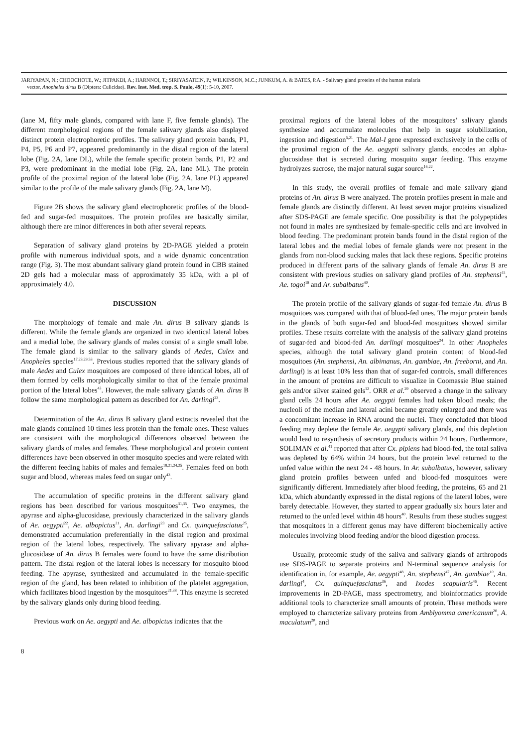JARIYAPAN, N.; CHOOCHOTE, W.; JITPAKDI, A.; HARNNOI, T.; SIRIYASATEIN, P.; WILKINSON, M.C.; JUNKUM, A. & BATES, P.A. - Salivary gland proteins of the human malaria
vector, Anopheles dirus B (Diptera: Culicidae). Rev. Inst. Med. trop. S. Paulo, 49(1): 5-10, 2007.
(lane M, fifty male glands, compared with lane F, five female glands). The different morphological regions of the female salivary glands also displayed distinct protein electrophoretic profiles. The salivary gland protein bands, P1, P4, P5, P6 and P7, appeared predominantly in the distal region of the lateral lobe (Fig. 2A, lane DL), while the female specific protein bands, P1, P2 and P3, were predominant in the medial lobe (Fig. 2A, lane ML). The protein profile of the proximal region of the lateral lobe (Fig. 2A, lane PL) appeared similar to the profile of the male salivary glands (Fig. 2A, lane M).
Figure 2B shows the salivary gland electrophoretic profiles of the blood-fed and sugar-fed mosquitoes. The protein profiles are basically similar, although there are minor differences in both after several repeats.
Separation of salivary gland proteins by 2D-PAGE yielded a protein profile with numerous individual spots, and a wide dynamic concentration range (Fig. 3). The most abundant salivary gland protein found in CBB stained 2D gels had a molecular mass of approximately 35 kDa, with a pI of approximately 4.0.
DISCUSSION
The morphology of female and male An. dirus B salivary glands is different. While the female glands are organized in two identical lateral lobes and a medial lobe, the salivary glands of males consist of a single small lobe. The female gland is similar to the salivary glands of Aedes, Culex and Anopheles species<sup>17,23,29,53</sup>. Previous studies reported that the salivary glands of male Aedes and Culex mosquitoes are composed of three identical lobes, all of them formed by cells morphologically similar to that of the female proximal portion of the lateral lobes<sup>43</sup>. However, the male salivary glands of An. dirus B follow the same morphological pattern as described for An. darlingi<sup>23</sup>.
Determination of the An. dirus B salivary gland extracts revealed that the male glands contained 10 times less protein than the female ones. These values are consistent with the morphological differences observed between the salivary glands of males and females. These morphological and protein content differences have been observed in other mosquito species and were related with the different feeding habits of males and females<sup>18,21,24,25</sup>. Females feed on both sugar and blood, whereas males feed on sugar only<sup>43</sup>.
The accumulation of specific proteins in the different salivary gland regions has been described for various mosquitoes<sup>31,35</sup>. Two enzymes, the apyrase and alpha-glucosidase, previously characterized in the salivary glands of Ae. aegypti<sup>22</sup>, Ae. albopictus<sup>21</sup>, An. darlingi<sup>23</sup> and Cx. quinquefasciatus<sup>25</sup>, demonstrated accumulation preferentially in the distal region and proximal region of the lateral lobes, respectively. The salivary apyrase and alpha-glucosidase of An. dirus B females were found to have the same distribution pattern. The distal region of the lateral lobes is necessary for mosquito blood feeding. The apyrase, synthesized and accumulated in the female-specific region of the gland, has been related to inhibition of the platelet aggregation, which facilitates blood ingestion by the mosquitoes<sup>21,38</sup>. This enzyme is secreted by the salivary glands only during blood feeding.
Previous work on Ae. aegypti and Ae. albopictus indicates that the
proximal regions of the lateral lobes of the mosquitoes’ salivary glands synthesize and accumulate molecules that help in sugar solubilization, ingestion and digestion<sup>5,21</sup>. The Mal-I gene expressed exclusively in the cells of the proximal region of the Ae. aegypti salivary glands, encodes an alpha-glucosidase that is secreted during mosquito sugar feeding. This enzyme hydrolyzes sucrose, the major natural sugar source<sup>16,22</sup>.
In this study, the overall profiles of female and male salivary gland proteins of An. dirus B were analyzed. The protein profiles present in male and female glands are distinctly different. At least seven major proteins visualized after SDS-PAGE are female specific. One possibility is that the polypeptides not found in males are synthesized by female-specific cells and are involved in blood feeding. The predominant protein bands found in the distal region of the lateral lobes and the medial lobes of female glands were not present in the glands from non-blood sucking males that lack these regions. Specific proteins produced in different parts of the salivary glands of female An. dirus B are consistent with previous studies on salivary gland profiles of An. stephensi<sup>45</sup>, Ae. togoi<sup>18</sup> and Ar. subalbatus<sup>40</sup>.
The protein profile of the salivary glands of sugar-fed female An. dirus B mosquitoes was compared with that of blood-fed ones. The major protein bands in the glands of both sugar-fed and blood-fed mosquitoes showed similar profiles. These results correlate with the analysis of the salivary gland proteins of sugar-fed and blood-fed An. darlingi mosquitoes<sup>24</sup>. In other Anopheles species, although the total salivary gland protein content of blood-fed mosquitoes (An. stephensi, An. albimanus, An. gambiae, An. freeborni, and An. darlingi) is at least 10% less than that of sugar-fed controls, small differences in the amount of proteins are difficult to visualize in Coomassie Blue stained gels and/or silver stained gels<sup>12</sup>. ORR et al.<sup>29</sup> observed a change in the salivary gland cells 24 hours after Ae. aegypti females had taken blood meals; the nucleoli of the median and lateral acini became greatly enlarged and there was a concomitant increase in RNA around the nuclei. They concluded that blood feeding may deplete the female Ae. aegypti salivary glands, and this depletion would lead to resynthesis of secretory products within 24 hours. Furthermore, SOLIMAN et al.<sup>41</sup> reported that after Cx. pipiens had blood-fed, the total saliva was depleted by 64% within 24 hours, but the protein level returned to the unfed value within the next 24 - 48 hours. In Ar. subalbatus, however, salivary gland protein profiles between unfed and blood-fed mosquitoes were significantly different. Immediately after blood feeding, the proteins, 65 and 21 kDa, which abundantly expressed in the distal regions of the lateral lobes, were barely detectable. However, they started to appear gradually six hours later and returned to the unfed level within 48 hours<sup>40</sup>. Results from these studies suggest that mosquitoes in a different genus may have different biochemically active molecules involving blood feeding and/or the blood digestion process.
Usually, proteomic study of the saliva and salivary glands of arthropods use SDS-PAGE to separate proteins and N-terminal sequence analysis for identification in, for example, Ae. aegypti<sup>48</sup>, An. stephensi<sup>47</sup>, An. gambiae<sup>10</sup>, An. darlingi<sup>4</sup>, Cx. quinquefasciatus<sup>36</sup>, and Ixodes scapularis<sup>46</sup>. Recent improvements in 2D-PAGE, mass spectrometry, and bioinformatics provide additional tools to characterize small amounts of protein. These methods were employed to characterize salivary proteins from Amblyomma americanum<sup>20</sup>, A. maculatum<sup>20</sup>, and
8